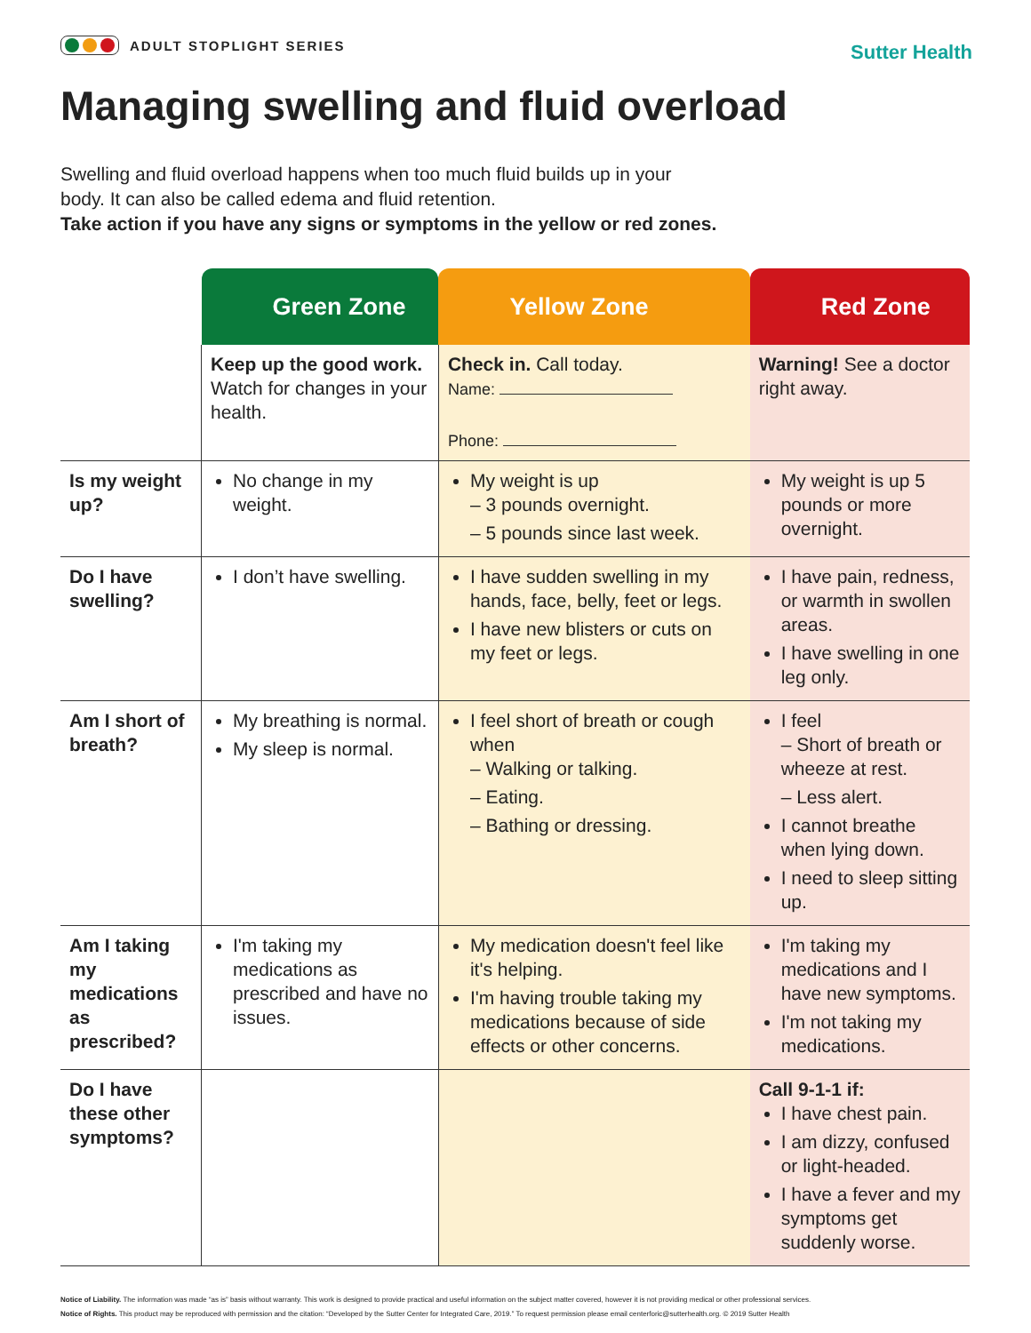ADULT STOPLIGHT SERIES
Sutter Health
Managing swelling and fluid overload
Swelling and fluid overload happens when too much fluid builds up in your
body. It can also be called edema and fluid retention.
Take action if you have any signs or symptoms in the yellow or red zones.
| | Green Zone | Yellow Zone | Red Zone |
| --- | --- | --- | --- |
| | Keep up the good work. Watch for changes in your health. | Check in. Call today. Name: Phone: | Warning! See a doctor right away. |
| Is my weight up? | No change in my weight. | My weight is up – 3 pounds overnight. – 5 pounds since last week. | My weight is up 5 pounds or more overnight. |
| Do I have swelling? | I don’t have swelling. | I have sudden swelling in my hands, face, belly, feet or legs. I have new blisters or cuts on my feet or legs. | I have pain, redness, or warmth in swollen areas. I have swelling in one leg only. |
| Am I short of breath? | My breathing is normal. My sleep is normal. | I feel short of breath or cough when – Walking or talking. – Eating. – Bathing or dressing. | I feel – Short of breath or wheeze at rest. – Less alert. I cannot breathe when lying down. I need to sleep sitting up. |
| Am I taking my medications as prescribed? | I'm taking my medications as prescribed and have no issues. | My medication doesn't feel like it's helping. I'm having trouble taking my medications because of side effects or other concerns. | I'm taking my medications and I have new symptoms. I'm not taking my medications. |
| Do I have these other symptoms? | | | Call 9-1-1 if: I have chest pain. I am dizzy, confused or light-headed. I have a fever and my symptoms get suddenly worse. |
Notice of Liability. The information was made “as is” basis without warranty. This work is designed to provide practical and useful information on the subject matter covered, however it is not providing medical or other professional services.
Notice of Rights. This product may be reproduced with permission and the citation: “Developed by the Sutter Center for Integrated Care, 2019.” To request permission please email centerforic@sutterhealth.org. © 2019 Sutter Health